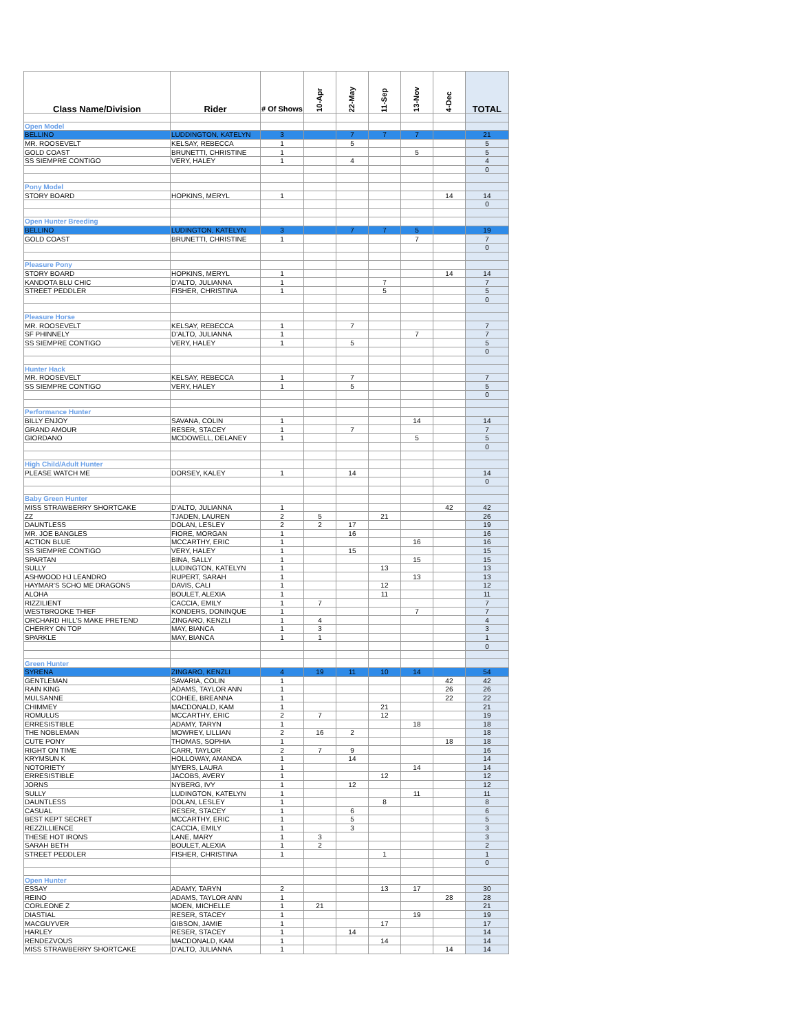| Class Name/Division | Rider | # Of Shows | 10-Apr | 22-May | 11-Sep | 13-Nov | 4-Dec | TOTAL |
| --- | --- | --- | --- | --- | --- | --- | --- | --- |
| Open Model | | | | | | | | |
| BELLINO | LUDDINGTON, KATELYN | 3 | | 7 | 7 | 7 | | 21 |
| MR. ROOSEVELT | KELSAY, REBECCA | 1 | | 5 | | | | 5 |
| GOLD COAST | BRUNETTI, CHRISTINE | 1 | | | | 5 | | 5 |
| SS SIEMPRE CONTIGO | VERY, HALEY | 1 | | 4 | | | | 4 |
| | | | | | | | | 0 |
| Pony Model | | | | | | | | |
| STORY BOARD | HOPKINS, MERYL | 1 | | | | | 14 | 14 |
| | | | | | | | | 0 |
| Open Hunter Breeding | | | | | | | | |
| BELLINO | LUDINGTON, KATELYN | 3 | | 7 | 7 | 5 | | 19 |
| GOLD COAST | BRUNETTI, CHRISTINE | 1 | | | | 7 | | 7 |
| | | | | | | | | 0 |
| Pleasure Pony | | | | | | | | |
| STORY BOARD | HOPKINS, MERYL | 1 | | | | | 14 | 14 |
| KANDOTA BLU CHIC | D'ALTO, JULIANNA | 1 | | | 7 | | | 7 |
| STREET PEDDLER | FISHER, CHRISTINA | 1 | | | 5 | | | 5 |
| | | | | | | | | 0 |
| Pleasure Horse | | | | | | | | |
| MR. ROOSEVELT | KELSAY, REBECCA | 1 | | 7 | | | | 7 |
| SF PHINNELY | D'ALTO, JULIANNA | 1 | | | | 7 | | 7 |
| SS SIEMPRE CONTIGO | VERY, HALEY | 1 | | 5 | | | | 5 |
| | | | | | | | | 0 |
| Hunter Hack | | | | | | | | |
| MR. ROOSEVELT | KELSAY, REBECCA | 1 | | 7 | | | | 7 |
| SS SIEMPRE CONTIGO | VERY, HALEY | 1 | | 5 | | | | 5 |
| | | | | | | | | 0 |
| Performance Hunter | | | | | | | | |
| BILLY ENJOY | SAVANA, COLIN | 1 | | | | 14 | | 14 |
| GRAND AMOUR | RESER, STACEY | 1 | | 7 | | | | 7 |
| GIORDANO | MCDOWELL, DELANEY | 1 | | | | 5 | | 5 |
| | | | | | | | | 0 |
| High Child/Adult Hunter | | | | | | | | |
| PLEASE WATCH ME | DORSEY, KALEY | 1 | | 14 | | | | 14 |
| | | | | | | | | 0 |
| Baby Green Hunter | | | | | | | | |
| MISS STRAWBERRY SHORTCAKE | D'ALTO, JULIANNA | 1 | | | | | 42 | 42 |
| ZZ | TJADEN, LAUREN | 2 | 5 | | 21 | | | 26 |
| DAUNTLESS | DOLAN, LESLEY | 2 | 2 | 17 | | | | 19 |
| MR. JOE BANGLES | FIORE, MORGAN | 1 | | 16 | | | | 16 |
| ACTION BLUE | MCCARTHY, ERIC | 1 | | | | 16 | | 16 |
| SS SIEMPRE CONTIGO | VERY, HALEY | 1 | | 15 | | | | 15 |
| SPARTAN | BINA, SALLY | 1 | | | | 15 | | 15 |
| SULLY | LUDINGTON, KATELYN | 1 | | | 13 | | | 13 |
| ASHWOOD HJ LEANDRO | RUPERT, SARAH | 1 | | | | 13 | | 13 |
| HAYMAR'S SCHO ME DRAGONS | DAVIS, CALI | 1 | | | 12 | | | 12 |
| ALOHA | BOULET, ALEXIA | 1 | | | 11 | | | 11 |
| RIZZILIENT | CACCIA, EMILY | 1 | 7 | | | | | 7 |
| WESTBROOKE THIEF | KONDERS, DONINQUE | 1 | | | | 7 | | 7 |
| ORCHARD HILL'S MAKE PRETEND | ZINGARO, KENZLI | 1 | 4 | | | | | 4 |
| CHERRY ON TOP | MAY, BIANCA | 1 | 3 | | | | | 3 |
| SPARKLE | MAY, BIANCA | 1 | 1 | | | | | 1 |
| | | | | | | | | 0 |
| Green Hunter | | | | | | | | |
| SYRENA | ZINGARO, KENZLI | 4 | 19 | 11 | 10 | 14 | | 54 |
| GENTLEMAN | SAVARIA, COLIN | 1 | | | | | 42 | 42 |
| RAIN KING | ADAMS, TAYLOR ANN | 1 | | | | | 26 | 26 |
| MULSANNE | COHEE, BREANNA | 1 | | | | | 22 | 22 |
| CHIMMEY | MACDONALD, KAM | 1 | | | 21 | | | 21 |
| ROMULUS | MCCARTHY, ERIC | 2 | 7 | | 12 | | | 19 |
| ERRESISTIBLE | ADAMY, TARYN | 1 | | | | 18 | | 18 |
| THE NOBLEMAN | MOWREY, LILLIAN | 2 | 16 | 2 | | | | 18 |
| CUTE PONY | THOMAS, SOPHIA | 1 | | | | | 18 | 18 |
| RIGHT ON TIME | CARR, TAYLOR | 2 | 7 | 9 | | | | 16 |
| KRYMSUN K | HOLLOWAY, AMANDA | 1 | | 14 | | | | 14 |
| NOTORIETY | MYERS, LAURA | 1 | | | | 14 | | 14 |
| ERRESISTIBLE | JACOBS, AVERY | 1 | | | 12 | | | 12 |
| JORNS | NYBERG, IVY | 1 | | 12 | | | | 12 |
| SULLY | LUDINGTON, KATELYN | 1 | | | | 11 | | 11 |
| DAUNTLESS | DOLAN, LESLEY | 1 | | | 8 | | | 8 |
| CASUAL | RESER, STACEY | 1 | | 6 | | | | 6 |
| BEST KEPT SECRET | MCCARTHY, ERIC | 1 | | 5 | | | | 5 |
| REZZILLIENCE | CACCIA, EMILY | 1 | | 3 | | | | 3 |
| THESE HOT IRONS | LANE, MARY | 1 | 3 | | | | | 3 |
| SARAH BETH | BOULET, ALEXIA | 1 | 2 | | | | | 2 |
| STREET PEDDLER | FISHER, CHRISTINA | 1 | | | 1 | | | 1 |
| | | | | | | | | 0 |
| Open Hunter | | | | | | | | |
| ESSAY | ADAMY, TARYN | 2 | | | 13 | 17 | | 30 |
| REINO | ADAMS, TAYLOR ANN | 1 | | | | | 28 | 28 |
| CORLEONE Z | MOEN, MICHELLE | 1 | 21 | | | | | 21 |
| DIASTIAL | RESER, STACEY | 1 | | | | 19 | | 19 |
| MACGUYVER | GIBSON, JAMIE | 1 | | | 17 | | | 17 |
| HARLEY | RESER, STACEY | 1 | | 14 | | | | 14 |
| RENDEZVOUS | MACDONALD, KAM | 1 | | | 14 | | | 14 |
| MISS STRAWBERRY SHORTCAKE | D'ALTO, JULIANNA | 1 | | | | | 14 | 14 |